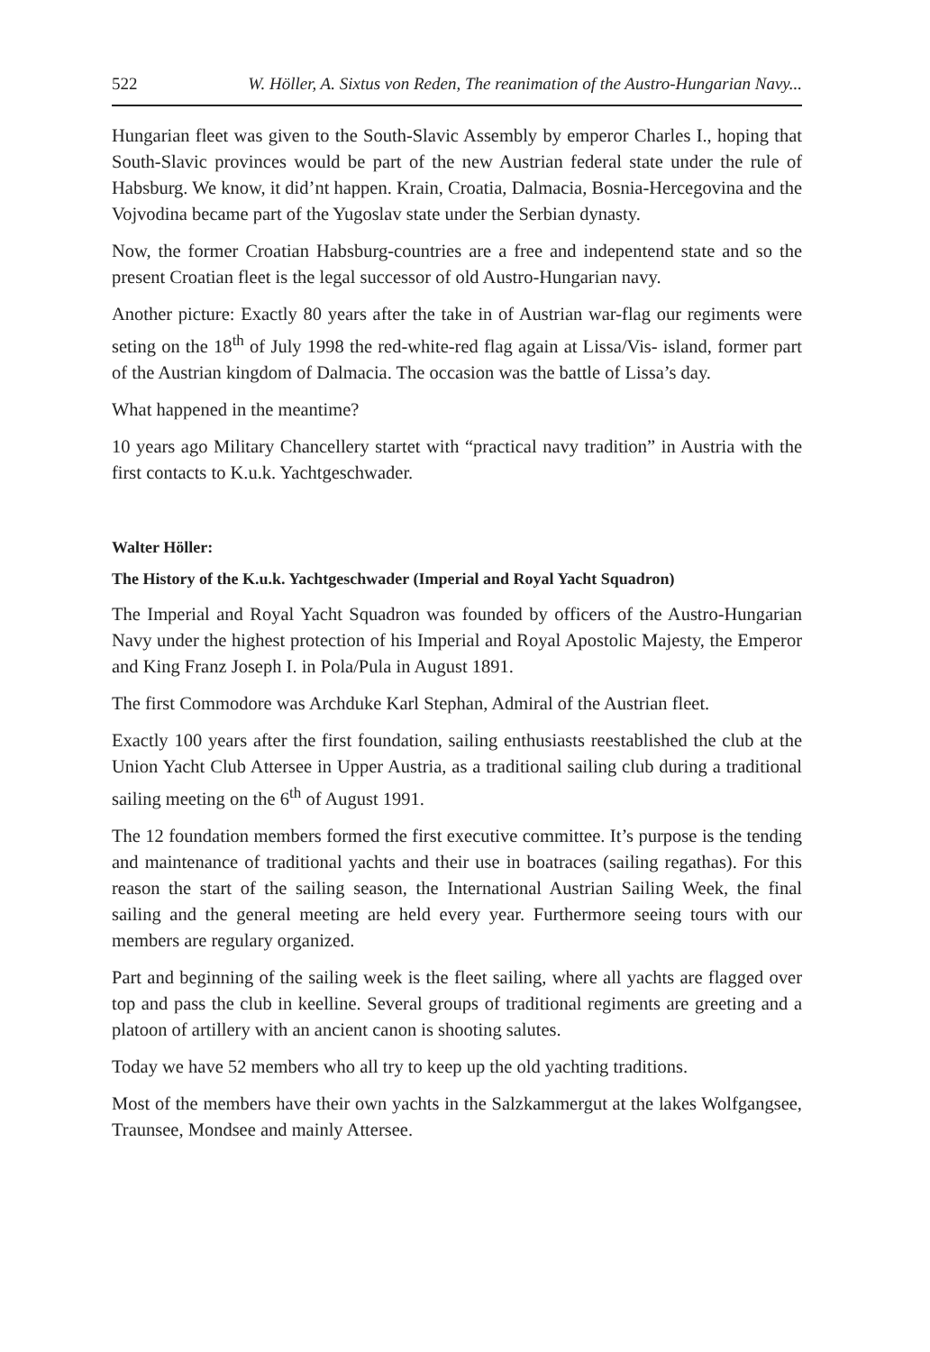522 W. Höller, A. Sixtus von Reden, The reanimation of the Austro-Hungarian Navy...
Hungarian fleet was given to the South-Slavic Assembly by emperor Charles I., hoping that South-Slavic provinces would be part of the new Austrian federal state under the rule of Habsburg. We know, it did’nt happen. Krain, Croatia, Dalmacia, Bosnia-Hercegovina and the Vojvodina became part of the Yugoslav state under the Serbian dynasty.
Now, the former Croatian Habsburg-countries are a free and indepentend state and so the present Croatian fleet is the legal successor of old Austro-Hungarian navy.
Another picture: Exactly 80 years after the take in of Austrian war-flag our regiments were seting on the 18<sup>th</sup> of July 1998 the red-white-red flag again at Lissa/Vis- island, former part of the Austrian kingdom of Dalmacia. The occasion was the battle of Lissa’s day.
What happened in the meantime?
10 years ago Military Chancellery startet with “practical navy tradition” in Austria with the first contacts to K.u.k. Yachtgeschwader.
Walter Höller:
The History of the K.u.k. Yachtgeschwader (Imperial and Royal Yacht Squadron)
The Imperial and Royal Yacht Squadron was founded by officers of the Austro-Hungarian Navy under the highest protection of his Imperial and Royal Apostolic Majesty, the Emperor and King Franz Joseph I. in Pola/Pula in August 1891.
The first Commodore was Archduke Karl Stephan, Admiral of the Austrian fleet.
Exactly 100 years after the first foundation, sailing enthusiasts reestablished the club at the Union Yacht Club Attersee in Upper Austria, as a traditional sailing club during a traditional sailing meeting on the 6<sup>th</sup> of August 1991.
The 12 foundation members formed the first executive committee. It’s purpose is the tending and maintenance of traditional yachts and their use in boatraces (sailing regathas). For this reason the start of the sailing season, the International Austrian Sailing Week, the final sailing and the general meeting are held every year. Furthermore seeing tours with our members are regulary organized.
Part and beginning of the sailing week is the fleet sailing, where all yachts are flagged over top and pass the club in keelline. Several groups of traditional regiments are greeting and a platoon of artillery with an ancient canon is shooting salutes.
Today we have 52 members who all try to keep up the old yachting traditions.
Most of the members have their own yachts in the Salzkammergut at the lakes Wolfgangsee, Traunsee, Mondsee and mainly Attersee.